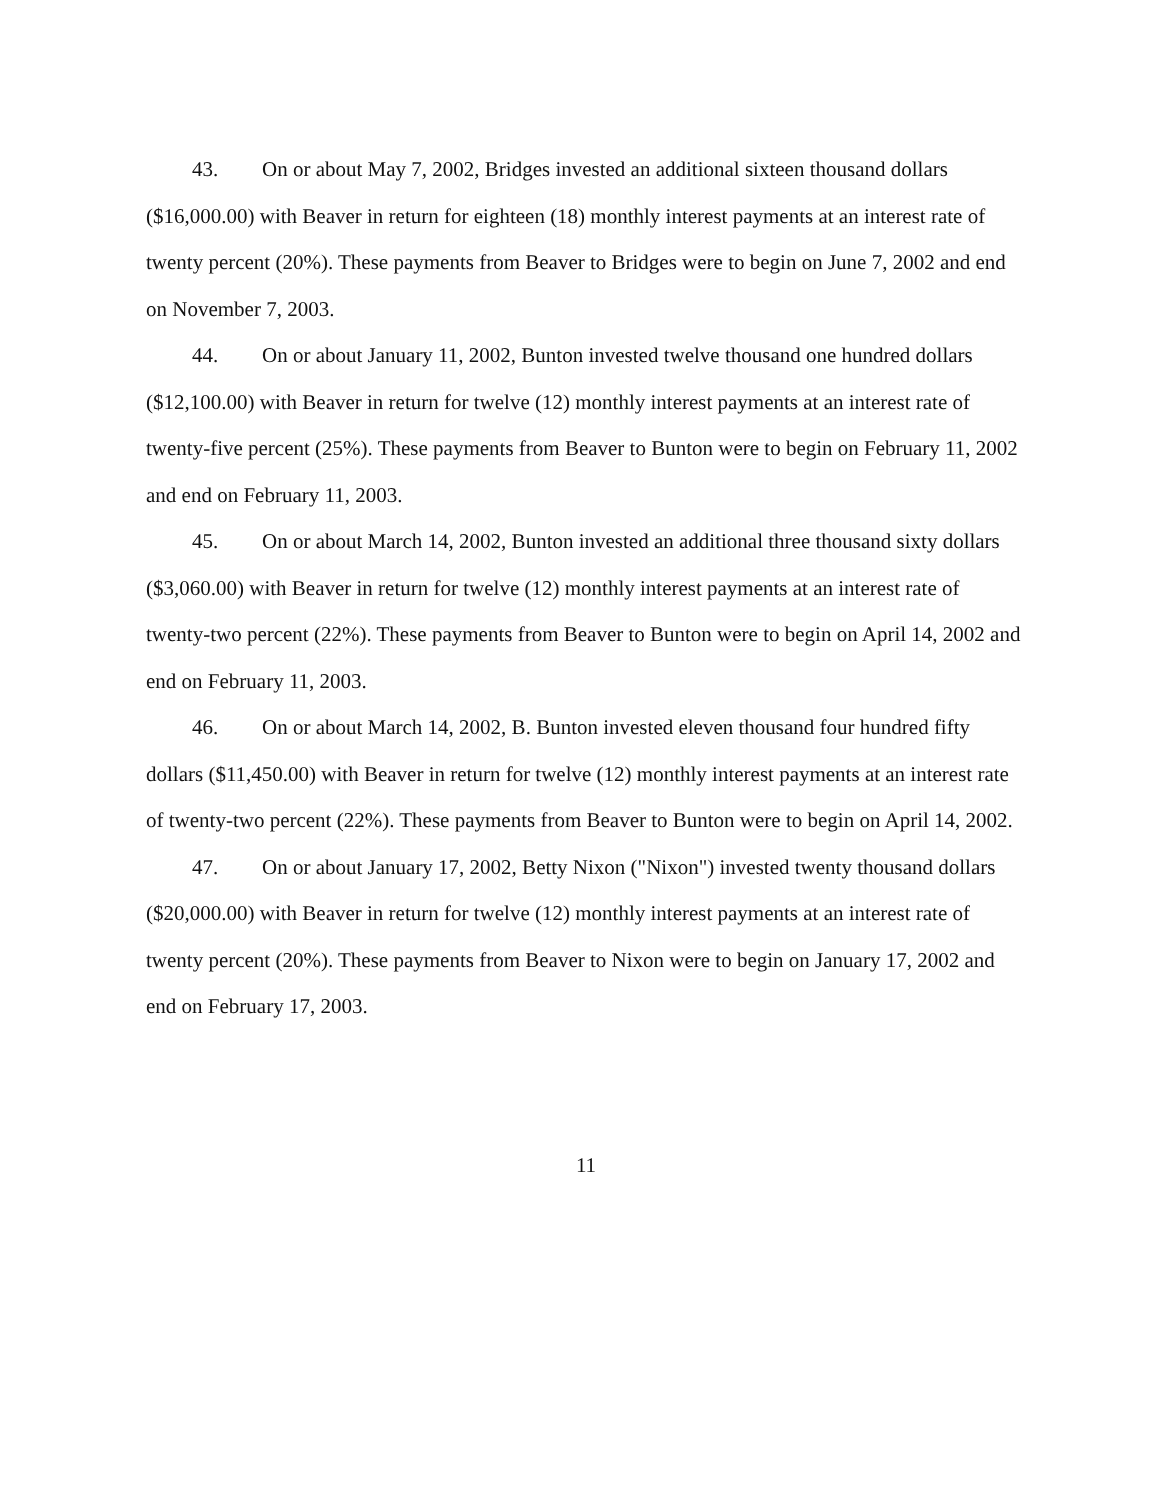43. On or about May 7, 2002, Bridges invested an additional sixteen thousand dollars ($16,000.00) with Beaver in return for eighteen (18) monthly interest payments at an interest rate of twenty percent (20%). These payments from Beaver to Bridges were to begin on June 7, 2002 and end on November 7, 2003.
44. On or about January 11, 2002, Bunton invested twelve thousand one hundred dollars ($12,100.00) with Beaver in return for twelve (12) monthly interest payments at an interest rate of twenty-five percent (25%). These payments from Beaver to Bunton were to begin on February 11, 2002 and end on February 11, 2003.
45. On or about March 14, 2002, Bunton invested an additional three thousand sixty dollars ($3,060.00) with Beaver in return for twelve (12) monthly interest payments at an interest rate of twenty-two percent (22%). These payments from Beaver to Bunton were to begin on April 14, 2002 and end on February 11, 2003.
46. On or about March 14, 2002, B. Bunton invested eleven thousand four hundred fifty dollars ($11,450.00) with Beaver in return for twelve (12) monthly interest payments at an interest rate of twenty-two percent (22%). These payments from Beaver to Bunton were to begin on April 14, 2002.
47. On or about January 17, 2002, Betty Nixon ("Nixon") invested twenty thousand dollars ($20,000.00) with Beaver in return for twelve (12) monthly interest payments at an interest rate of twenty percent (20%). These payments from Beaver to Nixon were to begin on January 17, 2002 and end on February 17, 2003.
11